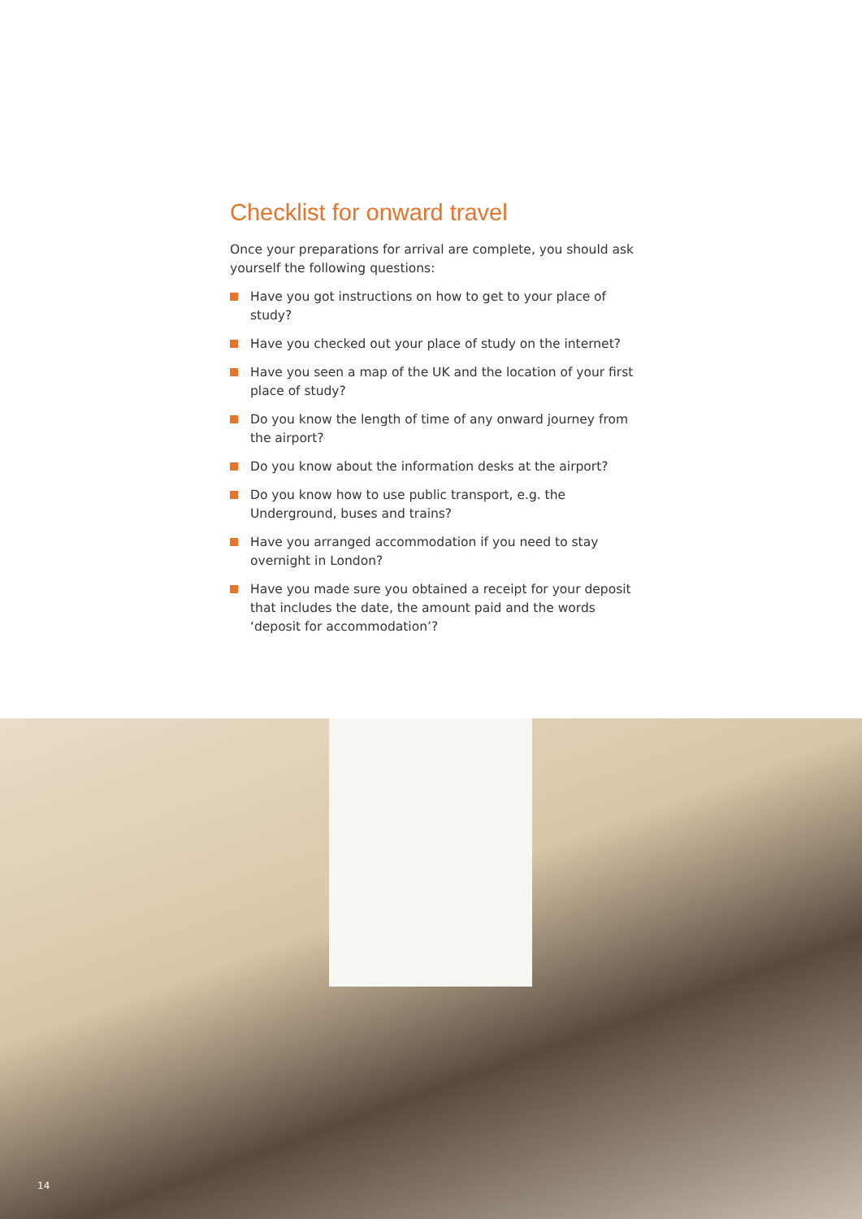Checklist for onward travel
Once your preparations for arrival are complete, you should ask yourself the following questions:
Have you got instructions on how to get to your place of study?
Have you checked out your place of study on the internet?
Have you seen a map of the UK and the location of your first place of study?
Do you know the length of time of any onward journey from the airport?
Do you know about the information desks at the airport?
Do you know how to use public transport, e.g. the Underground, buses and trains?
Have you arranged accommodation if you need to stay overnight in London?
Have you made sure you obtained a receipt for your deposit that includes the date, the amount paid and the words ‘deposit for accommodation’?
14